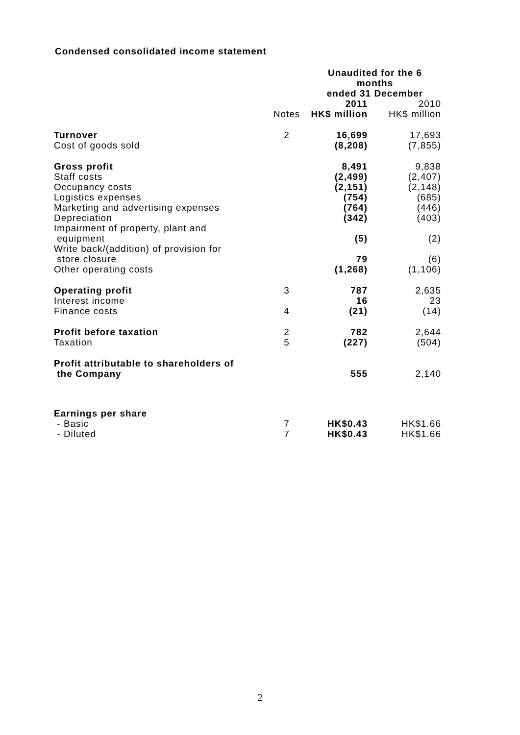Condensed consolidated income statement
| | | Unaudited for the 6 months ended 31 December | |
| | Notes | 2011 HK$ million | 2010 HK$ million |
| Turnover | 2 | 16,699 | 17,693 |
| Cost of goods sold | | (8,208) | (7,855) |
| Gross profit | | 8,491 | 9,838 |
| Staff costs | | (2,499) | (2,407) |
| Occupancy costs | | (2,151) | (2,148) |
| Logistics expenses | | (754) | (685) |
| Marketing and advertising expenses | | (764) | (446) |
| Depreciation | | (342) | (403) |
| Impairment of property, plant and equipment | | (5) | (2) |
| Write back/(addition) of provision for store closure | | 79 | (6) |
| Other operating costs | | (1,268) | (1,106) |
| Operating profit | 3 | 787 | 2,635 |
| Interest income | | 16 | 23 |
| Finance costs | 4 | (21) | (14) |
| Profit before taxation | 2 | 782 | 2,644 |
| Taxation | 5 | (227) | (504) |
| Profit attributable to shareholders of the Company | | 555 | 2,140 |
| Earnings per share | | | |
| - Basic | 7 | HK$0.43 | HK$1.66 |
| - Diluted | 7 | HK$0.43 | HK$1.66 |
2